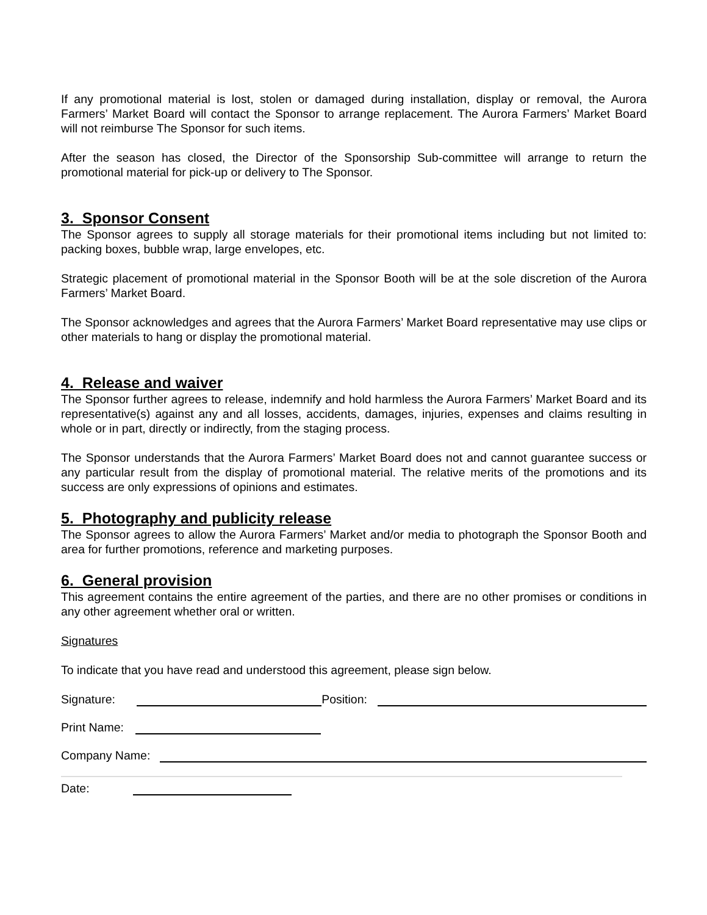If any promotional material is lost, stolen or damaged during installation, display or removal, the Aurora Farmers’ Market Board will contact the Sponsor to arrange replacement. The Aurora Farmers’ Market Board will not reimburse The Sponsor for such items.
After the season has closed, the Director of the Sponsorship Sub-committee will arrange to return the promotional material for pick-up or delivery to The Sponsor.
3. Sponsor Consent
The Sponsor agrees to supply all storage materials for their promotional items including but not limited to: packing boxes, bubble wrap, large envelopes, etc.
Strategic placement of promotional material in the Sponsor Booth will be at the sole discretion of the Aurora Farmers’ Market Board.
The Sponsor acknowledges and agrees that the Aurora Farmers’ Market Board representative may use clips or other materials to hang or display the promotional material.
4. Release and waiver
The Sponsor further agrees to release, indemnify and hold harmless the Aurora Farmers’ Market Board and its representative(s) against any and all losses, accidents, damages, injuries, expenses and claims resulting in whole or in part, directly or indirectly, from the staging process.
The Sponsor understands that the Aurora Farmers’ Market Board does not and cannot guarantee success or any particular result from the display of promotional material. The relative merits of the promotions and its success are only expressions of opinions and estimates.
5. Photography and publicity release
The Sponsor agrees to allow the Aurora Farmers’ Market and/or media to photograph the Sponsor Booth and area for further promotions, reference and marketing purposes.
6. General provision
This agreement contains the entire agreement of the parties, and there are no other promises or conditions in any other agreement whether oral or written.
Signatures
To indicate that you have read and understood this agreement, please sign below.
Signature: Position:
Print Name:
Company Name:
Date: